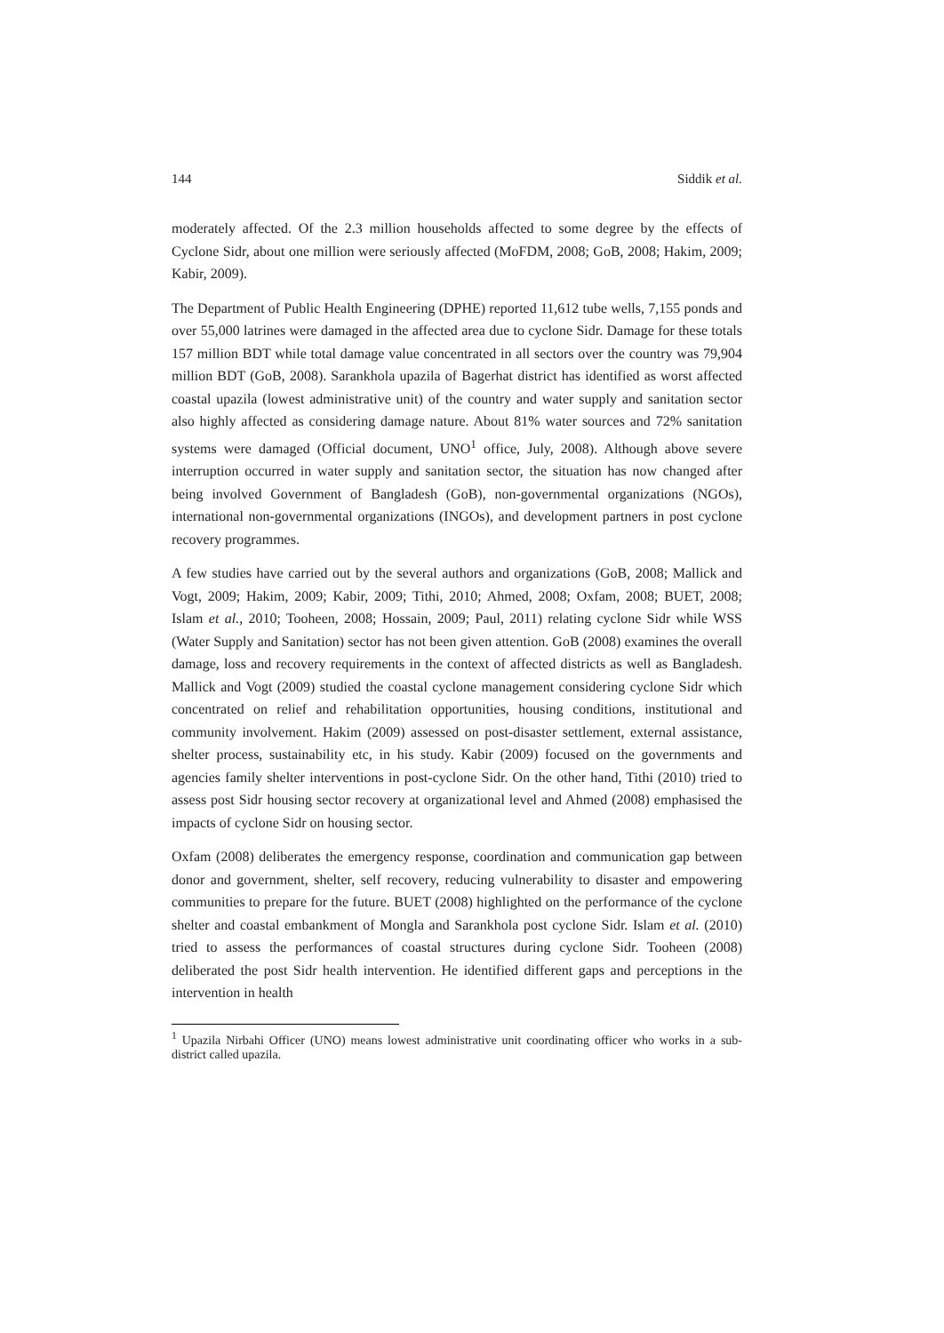144 Siddik et al.
moderately affected. Of the 2.3 million households affected to some degree by the effects of Cyclone Sidr, about one million were seriously affected (MoFDM, 2008; GoB, 2008; Hakim, 2009; Kabir, 2009).
The Department of Public Health Engineering (DPHE) reported 11,612 tube wells, 7,155 ponds and over 55,000 latrines were damaged in the affected area due to cyclone Sidr. Damage for these totals 157 million BDT while total damage value concentrated in all sectors over the country was 79,904 million BDT (GoB, 2008). Sarankhola upazila of Bagerhat district has identified as worst affected coastal upazila (lowest administrative unit) of the country and water supply and sanitation sector also highly affected as considering damage nature. About 81% water sources and 72% sanitation systems were damaged (Official document, UNO<sup>1</sup> office, July, 2008). Although above severe interruption occurred in water supply and sanitation sector, the situation has now changed after being involved Government of Bangladesh (GoB), non-governmental organizations (NGOs), international non-governmental organizations (INGOs), and development partners in post cyclone recovery programmes.
A few studies have carried out by the several authors and organizations (GoB, 2008; Mallick and Vogt, 2009; Hakim, 2009; Kabir, 2009; Tithi, 2010; Ahmed, 2008; Oxfam, 2008; BUET, 2008; Islam et al., 2010; Tooheen, 2008; Hossain, 2009; Paul, 2011) relating cyclone Sidr while WSS (Water Supply and Sanitation) sector has not been given attention. GoB (2008) examines the overall damage, loss and recovery requirements in the context of affected districts as well as Bangladesh. Mallick and Vogt (2009) studied the coastal cyclone management considering cyclone Sidr which concentrated on relief and rehabilitation opportunities, housing conditions, institutional and community involvement. Hakim (2009) assessed on post-disaster settlement, external assistance, shelter process, sustainability etc, in his study. Kabir (2009) focused on the governments and agencies family shelter interventions in post-cyclone Sidr. On the other hand, Tithi (2010) tried to assess post Sidr housing sector recovery at organizational level and Ahmed (2008) emphasised the impacts of cyclone Sidr on housing sector.
Oxfam (2008) deliberates the emergency response, coordination and communication gap between donor and government, shelter, self recovery, reducing vulnerability to disaster and empowering communities to prepare for the future. BUET (2008) highlighted on the performance of the cyclone shelter and coastal embankment of Mongla and Sarankhola post cyclone Sidr. Islam et al. (2010) tried to assess the performances of coastal structures during cyclone Sidr. Tooheen (2008) deliberated the post Sidr health intervention. He identified different gaps and perceptions in the intervention in health
<sup>1</sup> Upazila Nirbahi Officer (UNO) means lowest administrative unit coordinating officer who works in a sub-district called upazila.